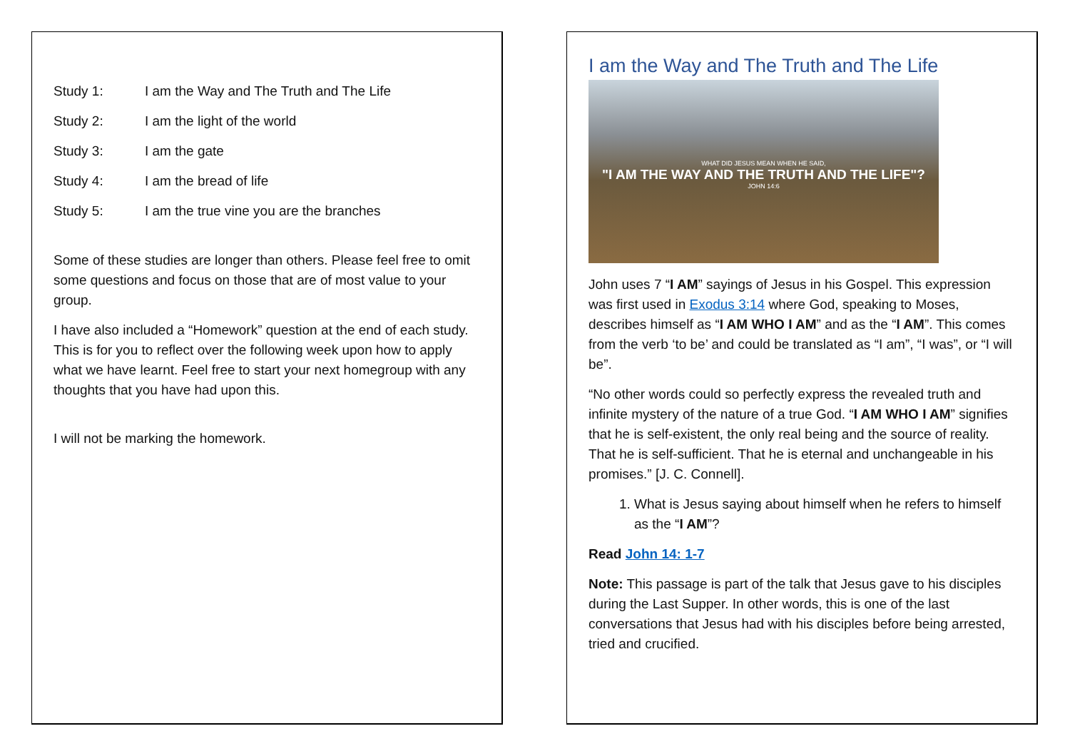| Study 1: | I am the Way and The Truth and The Life |
| Study 2: | I am the light of the world |
| Study 3: | I am the gate |
| Study 4: | I am the bread of life |
| Study 5: | I am the true vine you are the branches |
Some of these studies are longer than others. Please feel free to omit some questions and focus on those that are of most value to your group.
I have also included a “Homework” question at the end of each study. This is for you to reflect over the following week upon how to apply what we have learnt. Feel free to start your next homegroup with any thoughts that you have had upon this.
I will not be marking the homework.
I am the Way and The Truth and The Life
WHAT DID JESUS MEAN WHEN HE SAID,
"I AM THE WAY AND THE TRUTH AND THE LIFE"?
JOHN 14:6
John uses 7 “I AM” sayings of Jesus in his Gospel. This expression was first used in Exodus 3:14 where God, speaking to Moses, describes himself as “I AM WHO I AM” and as the “I AM”. This comes from the verb ‘to be’ and could be translated as “I am”, “I was”, or “I will be”.
“No other words could so perfectly express the revealed truth and infinite mystery of the nature of a true God. “I AM WHO I AM” signifies that he is self-existent, the only real being and the source of reality. That he is self-sufficient. That he is eternal and unchangeable in his promises.” [J. C. Connell].
1. What is Jesus saying about himself when he refers to himself as the “I AM”?
Read John 14: 1-7
Note: This passage is part of the talk that Jesus gave to his disciples during the Last Supper. In other words, this is one of the last conversations that Jesus had with his disciples before being arrested, tried and crucified.